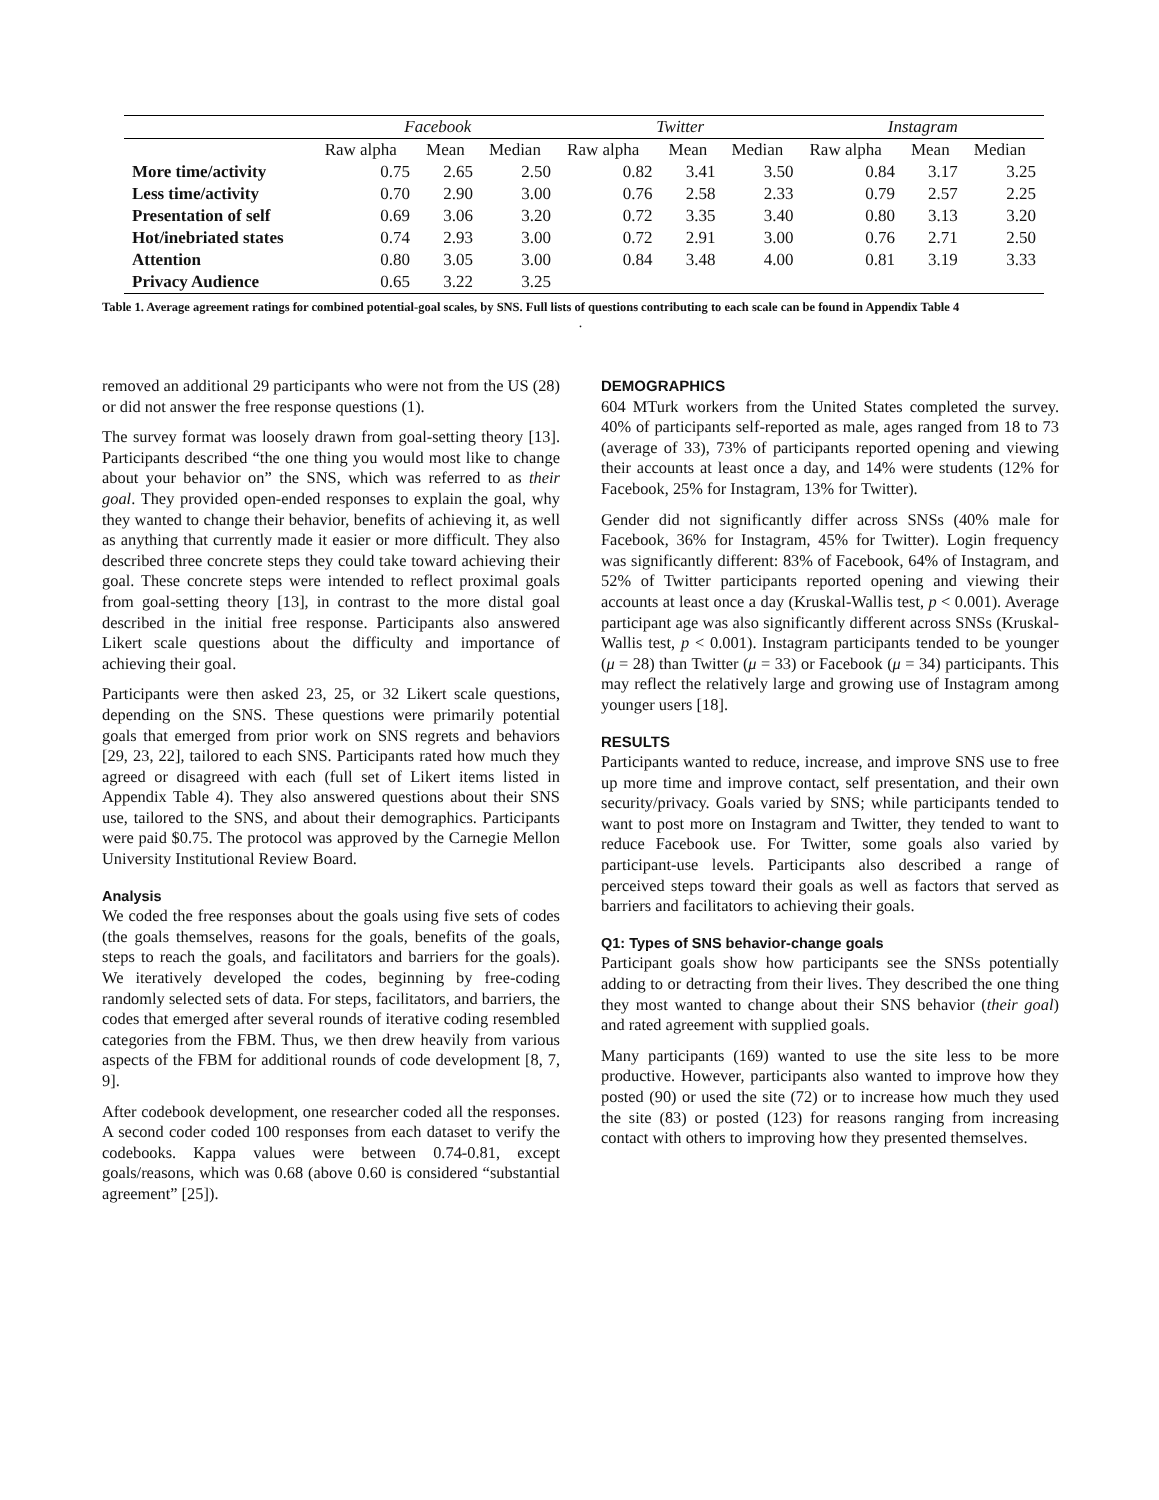| | Facebook | | | Twitter | | | Instagram | | |
| --- | --- | --- | --- | --- | --- | --- | --- | --- | --- |
| | Raw alpha | Mean | Median | Raw alpha | Mean | Median | Raw alpha | Mean | Median |
| More time/activity | 0.75 | 2.65 | 2.50 | 0.82 | 3.41 | 3.50 | 0.84 | 3.17 | 3.25 |
| Less time/activity | 0.70 | 2.90 | 3.00 | 0.76 | 2.58 | 2.33 | 0.79 | 2.57 | 2.25 |
| Presentation of self | 0.69 | 3.06 | 3.20 | 0.72 | 3.35 | 3.40 | 0.80 | 3.13 | 3.20 |
| Hot/inebriated states | 0.74 | 2.93 | 3.00 | 0.72 | 2.91 | 3.00 | 0.76 | 2.71 | 2.50 |
| Attention | 0.80 | 3.05 | 3.00 | 0.84 | 3.48 | 4.00 | 0.81 | 3.19 | 3.33 |
| Privacy Audience | 0.65 | 3.22 | 3.25 | | | | | | |
Table 1. Average agreement ratings for combined potential-goal scales, by SNS. Full lists of questions contributing to each scale can be found in Appendix Table 4
.
removed an additional 29 participants who were not from the US (28) or did not answer the free response questions (1).
The survey format was loosely drawn from goal-setting theory [13]. Participants described “the one thing you would most like to change about your behavior on” the SNS, which was referred to as their goal. They provided open-ended responses to explain the goal, why they wanted to change their behavior, benefits of achieving it, as well as anything that currently made it easier or more difficult. They also described three concrete steps they could take toward achieving their goal. These concrete steps were intended to reflect proximal goals from goal-setting theory [13], in contrast to the more distal goal described in the initial free response. Participants also answered Likert scale questions about the difficulty and importance of achieving their goal.
Participants were then asked 23, 25, or 32 Likert scale questions, depending on the SNS. These questions were primarily potential goals that emerged from prior work on SNS regrets and behaviors [29, 23, 22], tailored to each SNS. Participants rated how much they agreed or disagreed with each (full set of Likert items listed in Appendix Table 4). They also answered questions about their SNS use, tailored to the SNS, and about their demographics. Participants were paid $0.75. The protocol was approved by the Carnegie Mellon University Institutional Review Board.
Analysis
We coded the free responses about the goals using five sets of codes (the goals themselves, reasons for the goals, benefits of the goals, steps to reach the goals, and facilitators and barriers for the goals). We iteratively developed the codes, beginning by free-coding randomly selected sets of data. For steps, facilitators, and barriers, the codes that emerged after several rounds of iterative coding resembled categories from the FBM. Thus, we then drew heavily from various aspects of the FBM for additional rounds of code development [8, 7, 9].
After codebook development, one researcher coded all the responses. A second coder coded 100 responses from each dataset to verify the codebooks. Kappa values were between 0.74-0.81, except goals/reasons, which was 0.68 (above 0.60 is considered “substantial agreement” [25]).
DEMOGRAPHICS
604 MTurk workers from the United States completed the survey. 40% of participants self-reported as male, ages ranged from 18 to 73 (average of 33), 73% of participants reported opening and viewing their accounts at least once a day, and 14% were students (12% for Facebook, 25% for Instagram, 13% for Twitter).
Gender did not significantly differ across SNSs (40% male for Facebook, 36% for Instagram, 45% for Twitter). Login frequency was significantly different: 83% of Facebook, 64% of Instagram, and 52% of Twitter participants reported opening and viewing their accounts at least once a day (Kruskal-Wallis test, p < 0.001). Average participant age was also significantly different across SNSs (Kruskal-Wallis test, p < 0.001). Instagram participants tended to be younger (μ = 28) than Twitter (μ = 33) or Facebook (μ = 34) participants. This may reflect the relatively large and growing use of Instagram among younger users [18].
RESULTS
Participants wanted to reduce, increase, and improve SNS use to free up more time and improve contact, self presentation, and their own security/privacy. Goals varied by SNS; while participants tended to want to post more on Instagram and Twitter, they tended to want to reduce Facebook use. For Twitter, some goals also varied by participant-use levels. Participants also described a range of perceived steps toward their goals as well as factors that served as barriers and facilitators to achieving their goals.
Q1: Types of SNS behavior-change goals
Participant goals show how participants see the SNSs potentially adding to or detracting from their lives. They described the one thing they most wanted to change about their SNS behavior (their goal) and rated agreement with supplied goals.
Many participants (169) wanted to use the site less to be more productive. However, participants also wanted to improve how they posted (90) or used the site (72) or to increase how much they used the site (83) or posted (123) for reasons ranging from increasing contact with others to improving how they presented themselves.